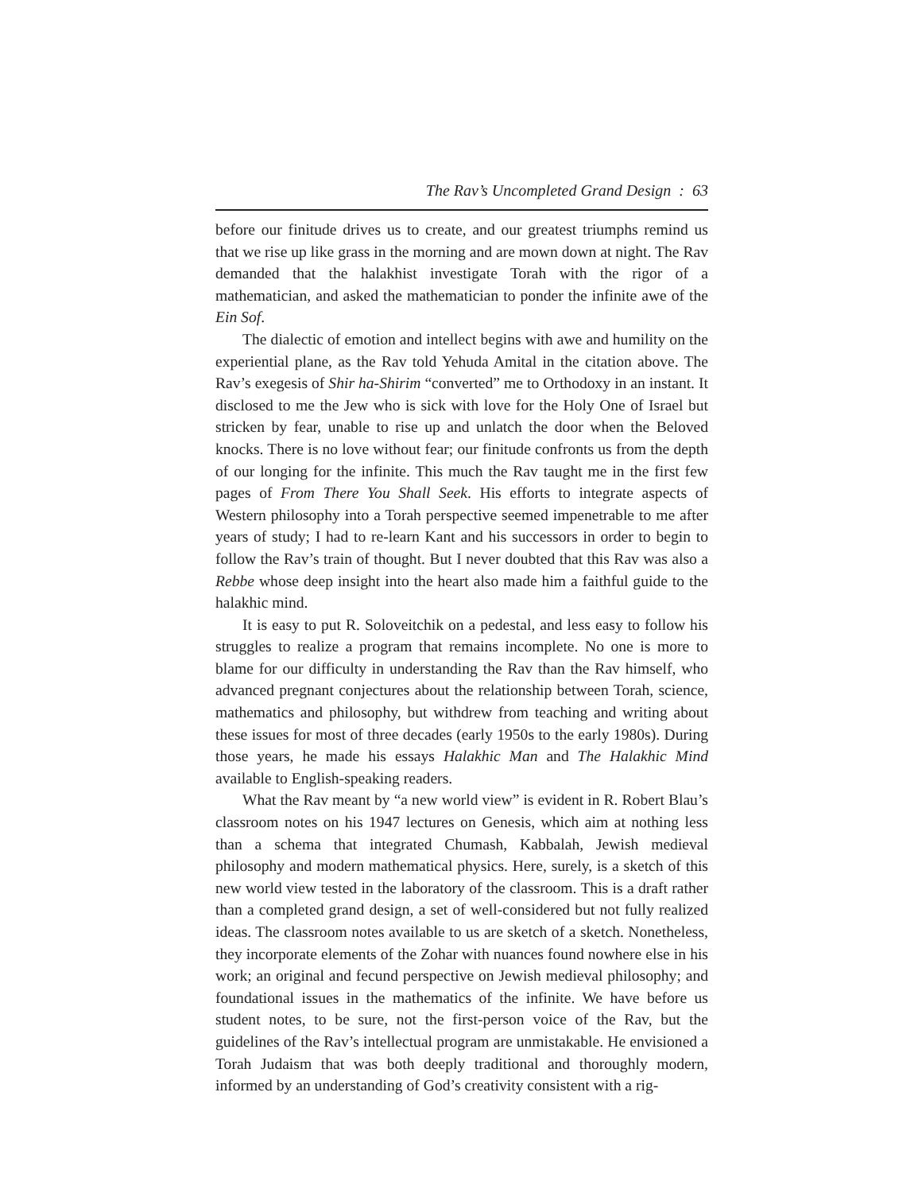The Rav’s Uncompleted Grand Design : 63
before our finitude drives us to create, and our greatest triumphs remind us that we rise up like grass in the morning and are mown down at night. The Rav demanded that the halakhist investigate Torah with the rigor of a mathematician, and asked the mathematician to ponder the infinite awe of the Ein Sof.
The dialectic of emotion and intellect begins with awe and humility on the experiential plane, as the Rav told Yehuda Amital in the citation above. The Rav’s exegesis of Shir ha-Shirim “converted” me to Orthodoxy in an instant. It disclosed to me the Jew who is sick with love for the Holy One of Israel but stricken by fear, unable to rise up and unlatch the door when the Beloved knocks. There is no love without fear; our finitude confronts us from the depth of our longing for the infinite. This much the Rav taught me in the first few pages of From There You Shall Seek. His efforts to integrate aspects of Western philosophy into a Torah perspective seemed impenetrable to me after years of study; I had to re-learn Kant and his successors in order to begin to follow the Rav’s train of thought. But I never doubted that this Rav was also a Rebbe whose deep insight into the heart also made him a faithful guide to the halakhic mind.
It is easy to put R. Soloveitchik on a pedestal, and less easy to follow his struggles to realize a program that remains incomplete. No one is more to blame for our difficulty in understanding the Rav than the Rav himself, who advanced pregnant conjectures about the relationship between Torah, science, mathematics and philosophy, but withdrew from teaching and writing about these issues for most of three decades (early 1950s to the early 1980s). During those years, he made his essays Halakhic Man and The Halakhic Mind available to English-speaking readers.
What the Rav meant by “a new world view” is evident in R. Robert Blau’s classroom notes on his 1947 lectures on Genesis, which aim at nothing less than a schema that integrated Chumash, Kabbalah, Jewish medieval philosophy and modern mathematical physics. Here, surely, is a sketch of this new world view tested in the laboratory of the classroom. This is a draft rather than a completed grand design, a set of well-considered but not fully realized ideas. The classroom notes available to us are sketch of a sketch. Nonetheless, they incorporate elements of the Zohar with nuances found nowhere else in his work; an original and fecund perspective on Jewish medieval philosophy; and foundational issues in the mathematics of the infinite. We have before us student notes, to be sure, not the first-person voice of the Rav, but the guidelines of the Rav’s intellectual program are unmistakable. He envisioned a Torah Judaism that was both deeply traditional and thoroughly modern, informed by an understanding of God’s creativity consistent with a rig-